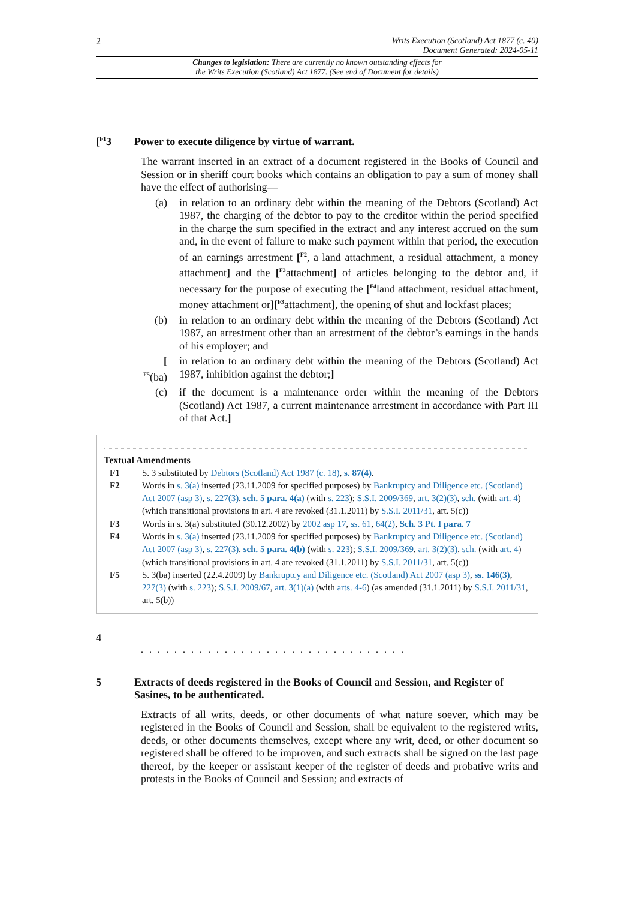2 Writs Execution (Scotland) Act 1877 (c. 40)
Document Generated: 2024-05-11
Changes to legislation: There are currently no known outstanding effects for
the Writs Execution (Scotland) Act 1877. (See end of Document for details)
[<sup>F1</sup>3 Power to execute diligence by virtue of warrant.
The warrant inserted in an extract of a document registered in the Books of Council and Session or in sheriff court books which contains an obligation to pay a sum of money shall have the effect of authorising—
(a) in relation to an ordinary debt within the meaning of the Debtors (Scotland) Act 1987, the charging of the debtor to pay to the creditor within the period specified in the charge the sum specified in the extract and any interest accrued on the sum and, in the event of failure to make such payment within that period, the execution of an earnings arrestment [<sup>F2</sup>, a land attachment, a residual attachment, a money attachment] and the [<sup>F3</sup>attachment] of articles belonging to the debtor and, if necessary for the purpose of executing the [<sup>F4</sup>land attachment, residual attachment, money attachment or][<sup>F3</sup>attachment], the opening of shut and lockfast places;
(b) in relation to an ordinary debt within the meaning of the Debtors (Scotland) Act 1987, an arrestment other than an arrestment of the debtor’s earnings in the hands of his employer; and
[
<sup>F5</sup>(ba) in relation to an ordinary debt within the meaning of the Debtors (Scotland) Act 1987, inhibition against the debtor;]
(c) if the document is a maintenance order within the meaning of the Debtors (Scotland) Act 1987, a current maintenance arrestment in accordance with Part III of that Act.]
Textual Amendments
F1 S. 3 substituted by Debtors (Scotland) Act 1987 (c. 18), s. 87(4).
F2 Words in s. 3(a) inserted (23.11.2009 for specified purposes) by Bankruptcy and Diligence etc. (Scotland) Act 2007 (asp 3), s. 227(3), sch. 5 para. 4(a) (with s. 223); S.S.I. 2009/369, art. 3(2)(3), sch. (with art. 4) (which transitional provisions in art. 4 are revoked (31.1.2011) by S.S.I. 2011/31, art. 5(c))
F3 Words in s. 3(a) substituted (30.12.2002) by 2002 asp 17, ss. 61, 64(2), Sch. 3 Pt. I para. 7
F4 Words in s. 3(a) inserted (23.11.2009 for specified purposes) by Bankruptcy and Diligence etc. (Scotland) Act 2007 (asp 3), s. 227(3), sch. 5 para. 4(b) (with s. 223); S.S.I. 2009/369, art. 3(2)(3), sch. (with art. 4) (which transitional provisions in art. 4 are revoked (31.1.2011) by S.S.I. 2011/31, art. 5(c))
F5 S. 3(ba) inserted (22.4.2009) by Bankruptcy and Diligence etc. (Scotland) Act 2007 (asp 3), ss. 146(3), 227(3) (with s. 223); S.S.I. 2009/67, art. 3(1)(a) (with arts. 4-6) (as amended (31.1.2011) by S.S.I. 2011/31, art. 5(b))
4
. . . . . . . . . . . . . . . . . . . . . . . . . . . . . . . .
5 Extracts of deeds registered in the Books of Council and Session, and Register of Sasines, to be authenticated.
Extracts of all writs, deeds, or other documents of what nature soever, which may be registered in the Books of Council and Session, shall be equivalent to the registered writs, deeds, or other documents themselves, except where any writ, deed, or other document so registered shall be offered to be improven, and such extracts shall be signed on the last page thereof, by the keeper or assistant keeper of the register of deeds and probative writs and protests in the Books of Council and Session; and extracts of